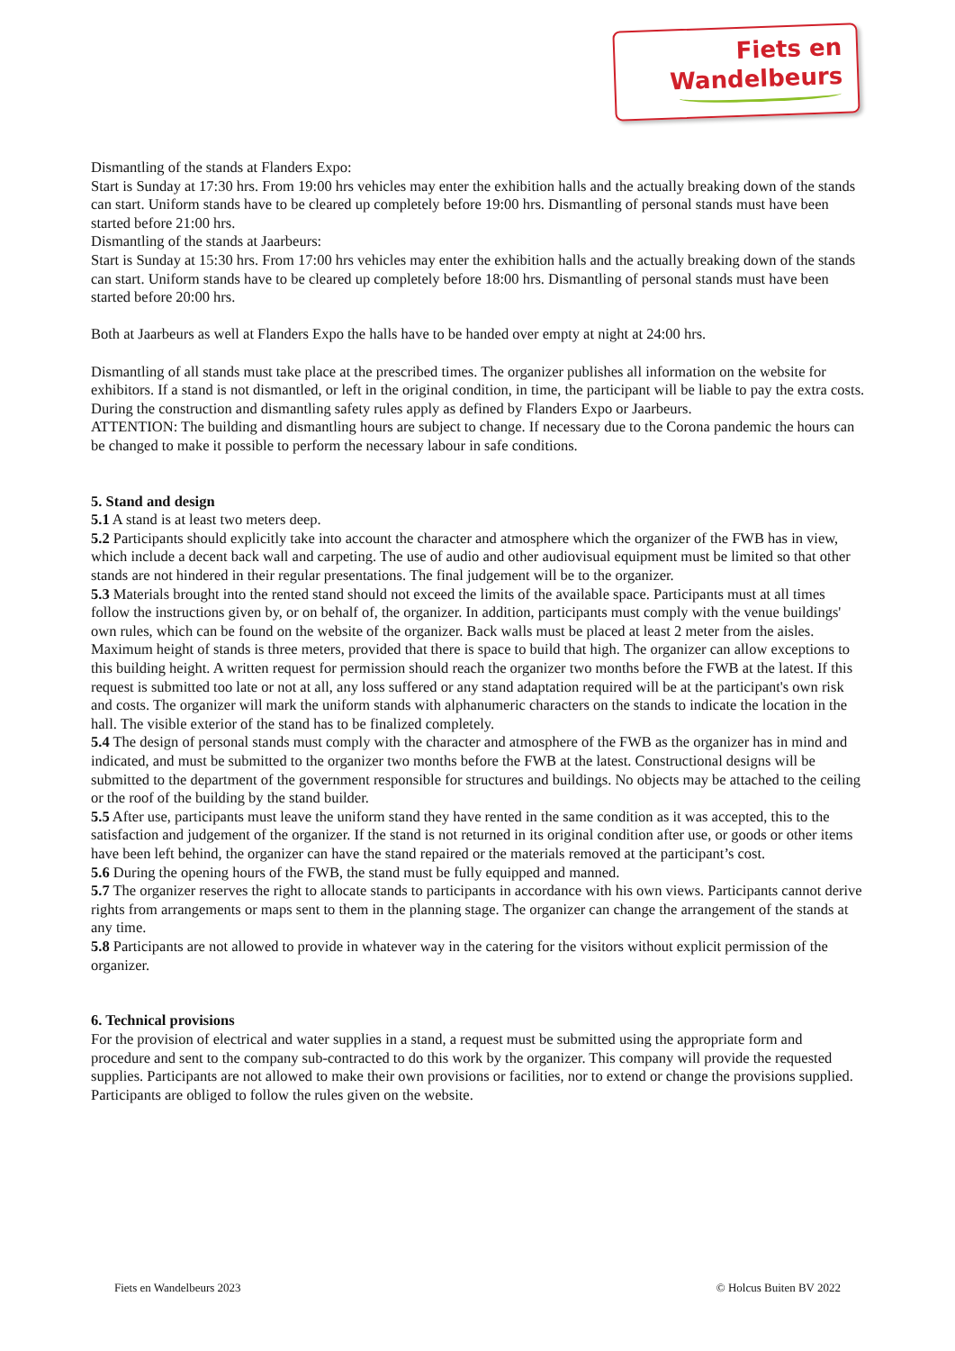Fiets en
Wandelbeurs
Dismantling of the stands at Flanders Expo:
Start is Sunday at 17:30 hrs. From 19:00 hrs vehicles may enter the exhibition halls and the actually breaking down of the stands can start. Uniform stands have to be cleared up completely before 19:00 hrs. Dismantling of personal stands must have been started before 21:00 hrs.
Dismantling of the stands at Jaarbeurs:
Start is Sunday at 15:30 hrs. From 17:00 hrs vehicles may enter the exhibition halls and the actually breaking down of the stands can start. Uniform stands have to be cleared up completely before 18:00 hrs. Dismantling of personal stands must have been started before 20:00 hrs.
Both at Jaarbeurs as well at Flanders Expo the halls have to be handed over empty at night at 24:00 hrs.
Dismantling of all stands must take place at the prescribed times. The organizer publishes all information on the website for exhibitors. If a stand is not dismantled, or left in the original condition, in time, the participant will be liable to pay the extra costs.
During the construction and dismantling safety rules apply as defined by Flanders Expo or Jaarbeurs.
ATTENTION: The building and dismantling hours are subject to change. If necessary due to the Corona pandemic the hours can be changed to make it possible to perform the necessary labour in safe conditions.
5. Stand and design
5.1 A stand is at least two meters deep.
5.2 Participants should explicitly take into account the character and atmosphere which the organizer of the FWB has in view, which include a decent back wall and carpeting. The use of audio and other audiovisual equipment must be limited so that other stands are not hindered in their regular presentations. The final judgement will be to the organizer.
5.3 Materials brought into the rented stand should not exceed the limits of the available space. Participants must at all times follow the instructions given by, or on behalf of, the organizer. In addition, participants must comply with the venue buildings' own rules, which can be found on the website of the organizer. Back walls must be placed at least 2 meter from the aisles. Maximum height of stands is three meters, provided that there is space to build that high. The organizer can allow exceptions to this building height. A written request for permission should reach the organizer two months before the FWB at the latest. If this request is submitted too late or not at all, any loss suffered or any stand adaptation required will be at the participant's own risk and costs. The organizer will mark the uniform stands with alphanumeric characters on the stands to indicate the location in the hall. The visible exterior of the stand has to be finalized completely.
5.4 The design of personal stands must comply with the character and atmosphere of the FWB as the organizer has in mind and indicated, and must be submitted to the organizer two months before the FWB at the latest. Constructional designs will be submitted to the department of the government responsible for structures and buildings. No objects may be attached to the ceiling or the roof of the building by the stand builder.
5.5 After use, participants must leave the uniform stand they have rented in the same condition as it was accepted, this to the satisfaction and judgement of the organizer. If the stand is not returned in its original condition after use, or goods or other items have been left behind, the organizer can have the stand repaired or the materials removed at the participant’s cost.
5.6 During the opening hours of the FWB, the stand must be fully equipped and manned.
5.7 The organizer reserves the right to allocate stands to participants in accordance with his own views. Participants cannot derive rights from arrangements or maps sent to them in the planning stage. The organizer can change the arrangement of the stands at any time.
5.8 Participants are not allowed to provide in whatever way in the catering for the visitors without explicit permission of the organizer.
6. Technical provisions
For the provision of electrical and water supplies in a stand, a request must be submitted using the appropriate form and procedure and sent to the company sub-contracted to do this work by the organizer. This company will provide the requested supplies. Participants are not allowed to make their own provisions or facilities, nor to extend or change the provisions supplied. Participants are obliged to follow the rules given on the website.
Fiets en Wandelbeurs 2023 © Holcus Buiten BV 2022